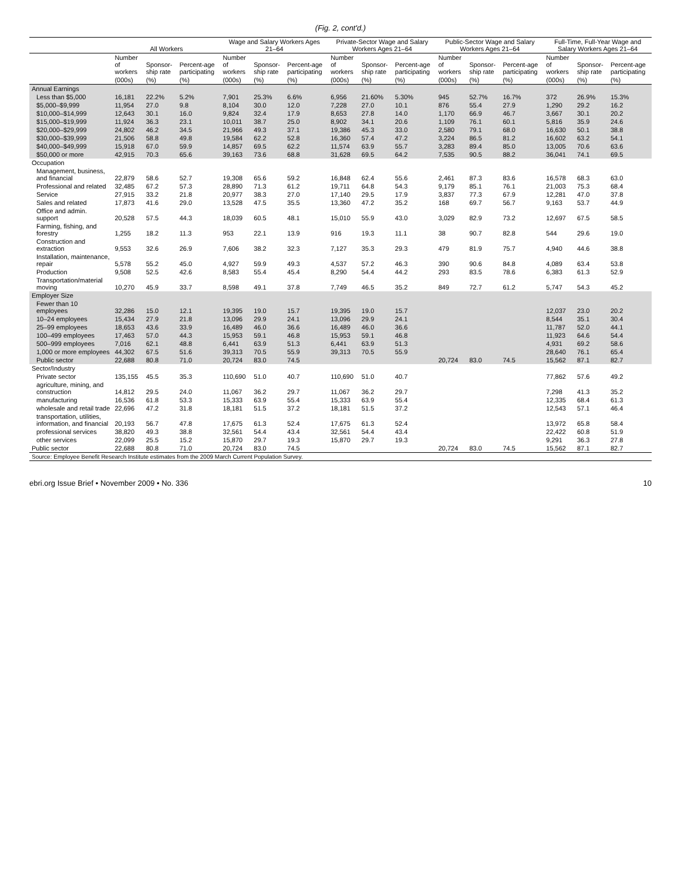(Fig. 2, cont'd.)
| | All Workers | | | Wage and Salary Workers Ages 21–64 | | | Private-Sector Wage and Salary Workers Ages 21–64 | | | Public-Sector Wage and Salary Workers Ages 21–64 | | | Full-Time, Full-Year Wage and Salary Workers Ages 21–64 | | |
| --- | --- | --- | --- | --- | --- | --- | --- | --- | --- | --- | --- | --- | --- | --- | --- |
| | Number of workers | Sponsor-ship rate | Percent-age participating | Number of workers | Sponsor-ship rate | Percent-age participating | Number of workers | Sponsor-ship rate | Percent-age participating | Number of workers | Sponsor-ship rate | Percent-age participating | Number of workers | Sponsor-ship rate | Percent-age participating |
| | (000s) | (%) | (%) | (000s) | (%) | (%) | (000s) | (%) | (%) | (000s) | (%) | (%) | (000s) | (%) | (%) |
| Annual Earnings | | | | | | | | | | | | | | | |
| Less than $5,000 | 16,181 | 22.2% | 5.2% | 7,901 | 25.3% | 6.6% | 6,956 | 21.60% | 5.30% | 945 | 52.7% | 16.7% | 372 | 26.9% | 15.3% |
| $5,000–$9,999 | 11,954 | 27.0 | 9.8 | 8,104 | 30.0 | 12.0 | 7,228 | 27.0 | 10.1 | 876 | 55.4 | 27.9 | 1,290 | 29.2 | 16.2 |
| $10,000–$14,999 | 12,643 | 30.1 | 16.0 | 9,824 | 32.4 | 17.9 | 8,653 | 27.8 | 14.0 | 1,170 | 66.9 | 46.7 | 3,667 | 30.1 | 20.2 |
| $15,000–$19,999 | 11,924 | 36.3 | 23.1 | 10,011 | 38.7 | 25.0 | 8,902 | 34.1 | 20.6 | 1,109 | 76.1 | 60.1 | 5,816 | 35.9 | 24.6 |
| $20,000–$29,999 | 24,802 | 46.2 | 34.5 | 21,966 | 49.3 | 37.1 | 19,386 | 45.3 | 33.0 | 2,580 | 79.1 | 68.0 | 16,630 | 50.1 | 38.8 |
| $30,000–$39,999 | 21,506 | 58.8 | 49.8 | 19,584 | 62.2 | 52.8 | 16,360 | 57.4 | 47.2 | 3,224 | 86.5 | 81.2 | 16,602 | 63.2 | 54.1 |
| $40,000–$49,999 | 15,918 | 67.0 | 59.9 | 14,857 | 69.5 | 62.2 | 11,574 | 63.9 | 55.7 | 3,283 | 89.4 | 85.0 | 13,005 | 70.6 | 63.6 |
| $50,000 or more | 42,915 | 70.3 | 65.6 | 39,163 | 73.6 | 68.8 | 31,628 | 69.5 | 64.2 | 7,535 | 90.5 | 88.2 | 36,041 | 74.1 | 69.5 |
| Occupation | | | | | | | | | | | | | | | |
| Management, business, and financial | 22,879 | 58.6 | 52.7 | 19,308 | 65.6 | 59.2 | 16,848 | 62.4 | 55.6 | 2,461 | 87.3 | 83.6 | 16,578 | 68.3 | 63.0 |
| Professional and related | 32,485 | 67.2 | 57.3 | 28,890 | 71.3 | 61.2 | 19,711 | 64.8 | 54.3 | 9,179 | 85.1 | 76.1 | 21,003 | 75.3 | 68.4 |
| Service | 27,915 | 33.2 | 21.8 | 20,977 | 38.3 | 27.0 | 17,140 | 29.5 | 17.9 | 3,837 | 77.3 | 67.9 | 12,281 | 47.0 | 37.8 |
| Sales and related | 17,873 | 41.6 | 29.0 | 13,528 | 47.5 | 35.5 | 13,360 | 47.2 | 35.2 | 168 | 69.7 | 56.7 | 9,163 | 53.7 | 44.9 |
| Office and admin. support | 20,528 | 57.5 | 44.3 | 18,039 | 60.5 | 48.1 | 15,010 | 55.9 | 43.0 | 3,029 | 82.9 | 73.2 | 12,697 | 67.5 | 58.5 |
| Farming, fishing, and forestry | 1,255 | 18.2 | 11.3 | 953 | 22.1 | 13.9 | 916 | 19.3 | 11.1 | 38 | 90.7 | 82.8 | 544 | 29.6 | 19.0 |
| Construction and extraction | 9,553 | 32.6 | 26.9 | 7,606 | 38.2 | 32.3 | 7,127 | 35.3 | 29.3 | 479 | 81.9 | 75.7 | 4,940 | 44.6 | 38.8 |
| Installation, maintenance, repair | 5,578 | 55.2 | 45.0 | 4,927 | 59.9 | 49.3 | 4,537 | 57.2 | 46.3 | 390 | 90.6 | 84.8 | 4,089 | 63.4 | 53.8 |
| Production | 9,508 | 52.5 | 42.6 | 8,583 | 55.4 | 45.4 | 8,290 | 54.4 | 44.2 | 293 | 83.5 | 78.6 | 6,383 | 61.3 | 52.9 |
| Transportation/material moving | 10,270 | 45.9 | 33.7 | 8,598 | 49.1 | 37.8 | 7,749 | 46.5 | 35.2 | 849 | 72.7 | 61.2 | 5,747 | 54.3 | 45.2 |
| Employer Size | | | | | | | | | | | | | | | |
| Fewer than 10 employees | 32,286 | 15.0 | 12.1 | 19,395 | 19.0 | 15.7 | 19,395 | 19.0 | 15.7 | | | | 12,037 | 23.0 | 20.2 |
| 10–24 employees | 15,434 | 27.9 | 21.8 | 13,096 | 29.9 | 24.1 | 13,096 | 29.9 | 24.1 | | | | 8,544 | 35.1 | 30.4 |
| 25–99 employees | 18,653 | 43.6 | 33.9 | 16,489 | 46.0 | 36.6 | 16,489 | 46.0 | 36.6 | | | | 11,787 | 52.0 | 44.1 |
| 100–499 employees | 17,463 | 57.0 | 44.3 | 15,953 | 59.1 | 46.8 | 15,953 | 59.1 | 46.8 | | | | 11,923 | 64.6 | 54.4 |
| 500–999 employees | 7,016 | 62.1 | 48.8 | 6,441 | 63.9 | 51.3 | 6,441 | 63.9 | 51.3 | | | | 4,931 | 69.2 | 58.6 |
| 1,000 or more employees | 44,302 | 67.5 | 51.6 | 39,313 | 70.5 | 55.9 | 39,313 | 70.5 | 55.9 | | | | 28,640 | 76.1 | 65.4 |
| Public sector | 22,688 | 80.8 | 71.0 | 20,724 | 83.0 | 74.5 | | | | 20,724 | 83.0 | 74.5 | 15,562 | 87.1 | 82.7 |
| Sector/Industry | | | | | | | | | | | | | | | |
| Private sector | 135,155 | 45.5 | 35.3 | 110,690 | 51.0 | 40.7 | 110,690 | 51.0 | 40.7 | | | | 77,862 | 57.6 | 49.2 |
| agriculture, mining, and construction | 14,812 | 29.5 | 24.0 | 11,067 | 36.2 | 29.7 | 11,067 | 36.2 | 29.7 | | | | 7,298 | 41.3 | 35.2 |
| manufacturing | 16,536 | 61.8 | 53.3 | 15,333 | 63.9 | 55.4 | 15,333 | 63.9 | 55.4 | | | | 12,335 | 68.4 | 61.3 |
| wholesale and retail trade | 22,696 | 47.2 | 31.8 | 18,181 | 51.5 | 37.2 | 18,181 | 51.5 | 37.2 | | | | 12,543 | 57.1 | 46.4 |
| transportation, utilities, information, and financial | 20,193 | 56.7 | 47.8 | 17,675 | 61.3 | 52.4 | 17,675 | 61.3 | 52.4 | | | | 13,972 | 65.8 | 58.4 |
| professional services | 38,820 | 49.3 | 38.8 | 32,561 | 54.4 | 43.4 | 32,561 | 54.4 | 43.4 | | | | 22,422 | 60.8 | 51.9 |
| other services | 22,099 | 25.5 | 15.2 | 15,870 | 29.7 | 19.3 | 15,870 | 29.7 | 19.3 | | | | 9,291 | 36.3 | 27.8 |
| Public sector | 22,688 | 80.8 | 71.0 | 20,724 | 83.0 | 74.5 | | | | 20,724 | 83.0 | 74.5 | 15,562 | 87.1 | 82.7 |
| Source: Employee Benefit Research Institute estimates from the 2009 March Current Population Survey. | | | | | | | | | | | | | | | |
ebri.org Issue Brief • November 2009 • No. 336 10